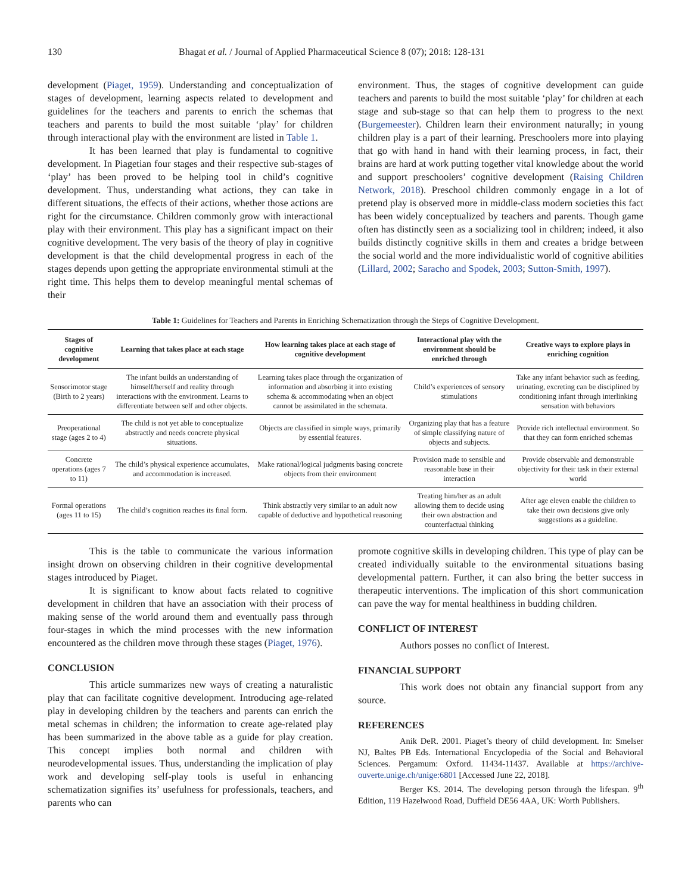130 Bhagat et al. / Journal of Applied Pharmaceutical Science 8 (07); 2018: 128-131
development (Piaget, 1959). Understanding and conceptualization of stages of development, learning aspects related to development and guidelines for the teachers and parents to enrich the schemas that teachers and parents to build the most suitable ‘play’ for children through interactional play with the environment are listed in Table 1.
It has been learned that play is fundamental to cognitive development. In Piagetian four stages and their respective sub-stages of ‘play’ has been proved to be helping tool in child’s cognitive development. Thus, understanding what actions, they can take in different situations, the effects of their actions, whether those actions are right for the circumstance. Children commonly grow with interactional play with their environment. This play has a significant impact on their cognitive development. The very basis of the theory of play in cognitive development is that the child developmental progress in each of the stages depends upon getting the appropriate environmental stimuli at the right time. This helps them to develop meaningful mental schemas of their
environment. Thus, the stages of cognitive development can guide teachers and parents to build the most suitable ‘play’ for children at each stage and sub-stage so that can help them to progress to the next (Burgemeester). Children learn their environment naturally; in young children play is a part of their learning. Preschoolers more into playing that go with hand in hand with their learning process, in fact, their brains are hard at work putting together vital knowledge about the world and support preschoolers’ cognitive development (Raising Children Network, 2018). Preschool children commonly engage in a lot of pretend play is observed more in middle-class modern societies this fact has been widely conceptualized by teachers and parents. Though game often has distinctly seen as a socializing tool in children; indeed, it also builds distinctly cognitive skills in them and creates a bridge between the social world and the more individualistic world of cognitive abilities (Lillard, 2002; Saracho and Spodek, 2003; Sutton-Smith, 1997).
Table 1: Guidelines for Teachers and Parents in Enriching Schematization through the Steps of Cognitive Development.
| Stages of cognitive development | Learning that takes place at each stage | How learning takes place at each stage of cognitive development | Interactional play with the environment should be enriched through | Creative ways to explore plays in enriching cognition |
| --- | --- | --- | --- | --- |
| Sensorimotor stage (Birth to 2 years) | The infant builds an understanding of himself/herself and reality through interactions with the environment. Learns to differentiate between self and other objects. | Learning takes place through the organization of information and absorbing it into existing schema & accommodating when an object cannot be assimilated in the schemata. | Child’s experiences of sensory stimulations | Take any infant behavior such as feeding, urinating, excreting can be disciplined by conditioning infant through interlinking sensation with behaviors |
| Preoperational stage (ages 2 to 4) | The child is not yet able to conceptualize abstractly and needs concrete physical situations. | Objects are classified in simple ways, primarily by essential features. | Organizing play that has a feature of simple classifying nature of objects and subjects. | Provide rich intellectual environment. So that they can form enriched schemas |
| Concrete operations (ages 7 to 11) | The child’s physical experience accumulates, and accommodation is increased. | Make rational/logical judgments basing concrete objects from their environment | Provision made to sensible and reasonable base in their interaction | Provide observable and demonstrable objectivity for their task in their external world |
| Formal operations (ages 11 to 15) | The child’s cognition reaches its final form. | Think abstractly very similar to an adult now capable of deductive and hypothetical reasoning | Treating him/her as an adult allowing them to decide using their own abstraction and counterfactual thinking | After age eleven enable the children to take their own decisions give only suggestions as a guideline. |
This is the table to communicate the various information insight drown on observing children in their cognitive developmental stages introduced by Piaget.
It is significant to know about facts related to cognitive development in children that have an association with their process of making sense of the world around them and eventually pass through four-stages in which the mind processes with the new information encountered as the children move through these stages (Piaget, 1976).
CONCLUSION
This article summarizes new ways of creating a naturalistic play that can facilitate cognitive development. Introducing age-related play in developing children by the teachers and parents can enrich the metal schemas in children; the information to create age-related play has been summarized in the above table as a guide for play creation. This concept implies both normal and children with neurodevelopmental issues. Thus, understanding the implication of play work and developing self-play tools is useful in enhancing schematization signifies its’ usefulness for professionals, teachers, and parents who can
promote cognitive skills in developing children. This type of play can be created individually suitable to the environmental situations basing developmental pattern. Further, it can also bring the better success in therapeutic interventions. The implication of this short communication can pave the way for mental healthiness in budding children.
CONFLICT OF INTEREST
Authors posses no conflict of Interest.
FINANCIAL SUPPORT
This work does not obtain any financial support from any source.
REFERENCES
Anik DeR. 2001. Piaget’s theory of child development. In: Smelser NJ, Baltes PB Eds. International Encyclopedia of the Social and Behavioral Sciences. Pergamum: Oxford. 11434-11437. Available at https://archive-ouverte.unige.ch/unige:6801 [Accessed June 22, 2018].
Berger KS. 2014. The developing person through the lifespan. 9<sup>th</sup> Edition, 119 Hazelwood Road, Duffield DE56 4AA, UK: Worth Publishers.